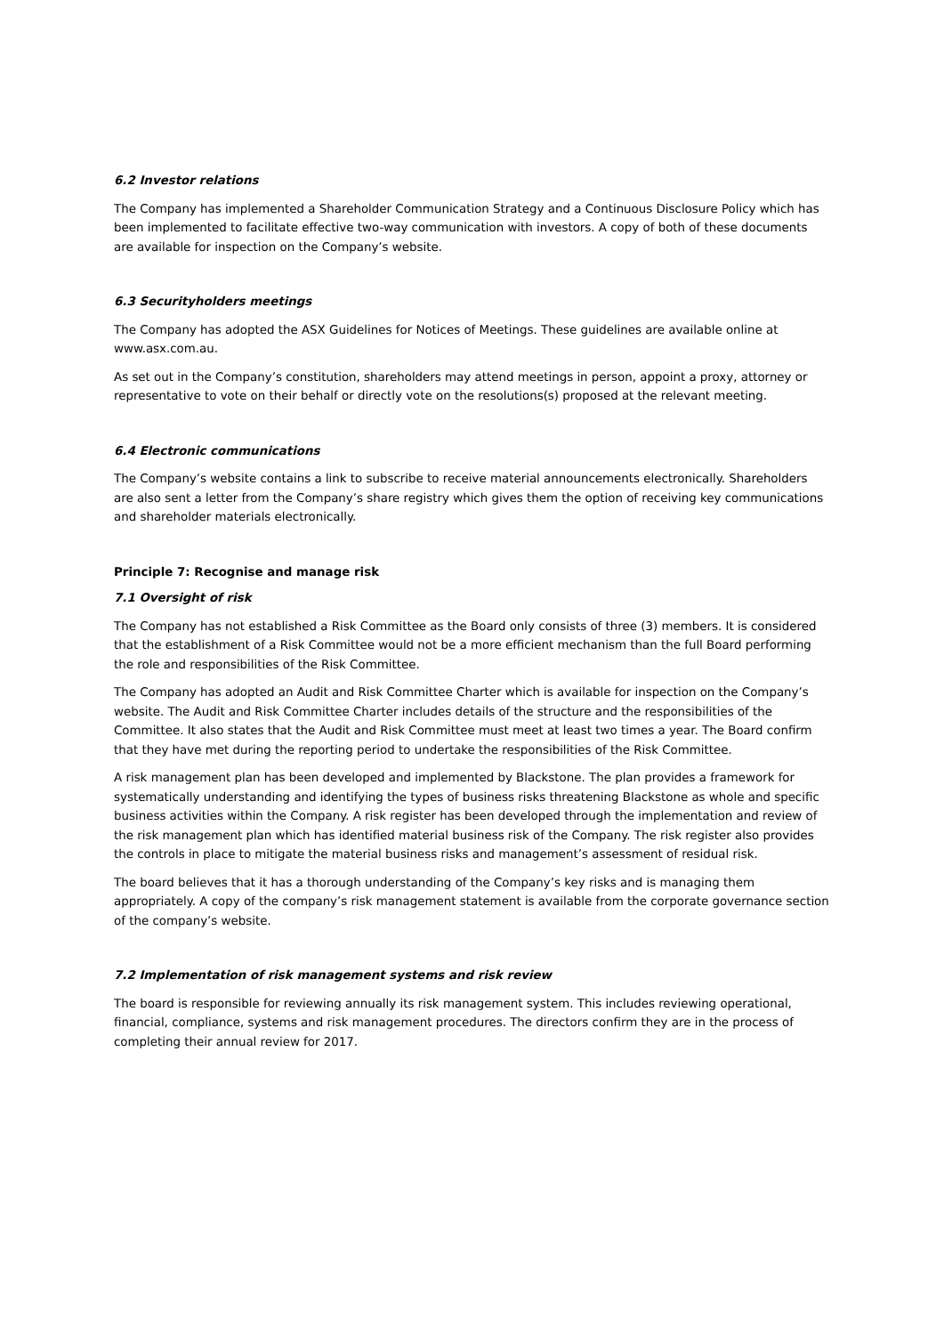6.2 Investor relations
The Company has implemented a Shareholder Communication Strategy and a Continuous Disclosure Policy which has been implemented to facilitate effective two-way communication with investors. A copy of both of these documents are available for inspection on the Company’s website.
6.3 Securityholders meetings
The Company has adopted the ASX Guidelines for Notices of Meetings. These guidelines are available online at www.asx.com.au.
As set out in the Company’s constitution, shareholders may attend meetings in person, appoint a proxy, attorney or representative to vote on their behalf or directly vote on the resolutions(s) proposed at the relevant meeting.
6.4 Electronic communications
The Company’s website contains a link to subscribe to receive material announcements electronically. Shareholders are also sent a letter from the Company’s share registry which gives them the option of receiving key communications and shareholder materials electronically.
Principle 7: Recognise and manage risk
7.1 Oversight of risk
The Company has not established a Risk Committee as the Board only consists of three (3) members. It is considered that the establishment of a Risk Committee would not be a more efficient mechanism than the full Board performing the role and responsibilities of the Risk Committee.
The Company has adopted an Audit and Risk Committee Charter which is available for inspection on the Company’s website. The Audit and Risk Committee Charter includes details of the structure and the responsibilities of the Committee. It also states that the Audit and Risk Committee must meet at least two times a year. The Board confirm that they have met during the reporting period to undertake the responsibilities of the Risk Committee.
A risk management plan has been developed and implemented by Blackstone. The plan provides a framework for systematically understanding and identifying the types of business risks threatening Blackstone as whole and specific business activities within the Company. A risk register has been developed through the implementation and review of the risk management plan which has identified material business risk of the Company. The risk register also provides the controls in place to mitigate the material business risks and management’s assessment of residual risk.
The board believes that it has a thorough understanding of the Company’s key risks and is managing them appropriately. A copy of the company’s risk management statement is available from the corporate governance section of the company’s website.
7.2 Implementation of risk management systems and risk review
The board is responsible for reviewing annually its risk management system. This includes reviewing operational, financial, compliance, systems and risk management procedures. The directors confirm they are in the process of completing their annual review for 2017.